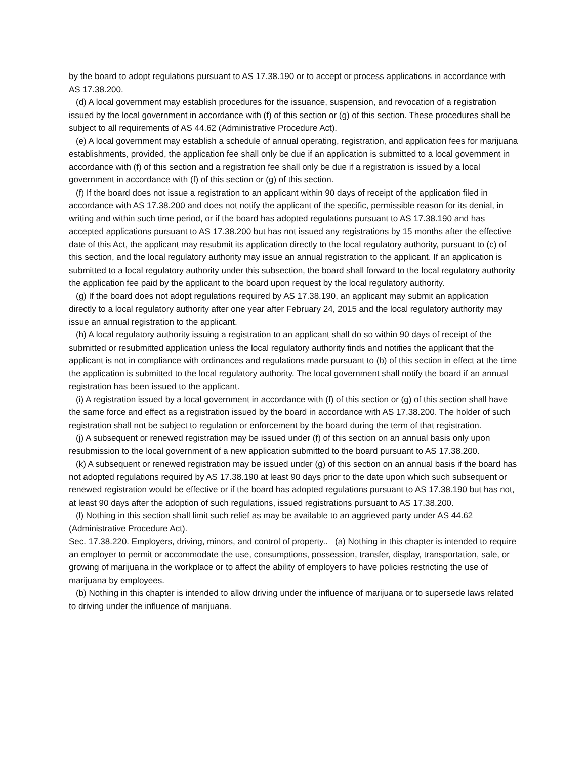by the board to adopt regulations pursuant to AS 17.38.190 or to accept or process applications in accordance with AS 17.38.200.
(d) A local government may establish procedures for the issuance, suspension, and revocation of a registration issued by the local government in accordance with (f) of this section or (g) of this section. These procedures shall be subject to all requirements of AS 44.62 (Administrative Procedure Act).
(e) A local government may establish a schedule of annual operating, registration, and application fees for marijuana establishments, provided, the application fee shall only be due if an application is submitted to a local government in accordance with (f) of this section and a registration fee shall only be due if a registration is issued by a local government in accordance with (f) of this section or (g) of this section.
(f) If the board does not issue a registration to an applicant within 90 days of receipt of the application filed in accordance with AS 17.38.200 and does not notify the applicant of the specific, permissible reason for its denial, in writing and within such time period, or if the board has adopted regulations pursuant to AS 17.38.190 and has accepted applications pursuant to AS 17.38.200 but has not issued any registrations by 15 months after the effective date of this Act, the applicant may resubmit its application directly to the local regulatory authority, pursuant to (c) of this section, and the local regulatory authority may issue an annual registration to the applicant. If an application is submitted to a local regulatory authority under this subsection, the board shall forward to the local regulatory authority the application fee paid by the applicant to the board upon request by the local regulatory authority.
(g) If the board does not adopt regulations required by AS 17.38.190, an applicant may submit an application directly to a local regulatory authority after one year after February 24, 2015 and the local regulatory authority may issue an annual registration to the applicant.
(h) A local regulatory authority issuing a registration to an applicant shall do so within 90 days of receipt of the submitted or resubmitted application unless the local regulatory authority finds and notifies the applicant that the applicant is not in compliance with ordinances and regulations made pursuant to (b) of this section in effect at the time the application is submitted to the local regulatory authority. The local government shall notify the board if an annual registration has been issued to the applicant.
(i) A registration issued by a local government in accordance with (f) of this section or (g) of this section shall have the same force and effect as a registration issued by the board in accordance with AS 17.38.200. The holder of such registration shall not be subject to regulation or enforcement by the board during the term of that registration.
(j) A subsequent or renewed registration may be issued under (f) of this section on an annual basis only upon resubmission to the local government of a new application submitted to the board pursuant to AS 17.38.200.
(k) A subsequent or renewed registration may be issued under (g) of this section on an annual basis if the board has not adopted regulations required by AS 17.38.190 at least 90 days prior to the date upon which such subsequent or renewed registration would be effective or if the board has adopted regulations pursuant to AS 17.38.190 but has not, at least 90 days after the adoption of such regulations, issued registrations pursuant to AS 17.38.200.
(l) Nothing in this section shall limit such relief as may be available to an aggrieved party under AS 44.62 (Administrative Procedure Act).
Sec. 17.38.220. Employers, driving, minors, and control of property.. (a) Nothing in this chapter is intended to require an employer to permit or accommodate the use, consumptions, possession, transfer, display, transportation, sale, or growing of marijuana in the workplace or to affect the ability of employers to have policies restricting the use of marijuana by employees.
(b) Nothing in this chapter is intended to allow driving under the influence of marijuana or to supersede laws related to driving under the influence of marijuana.